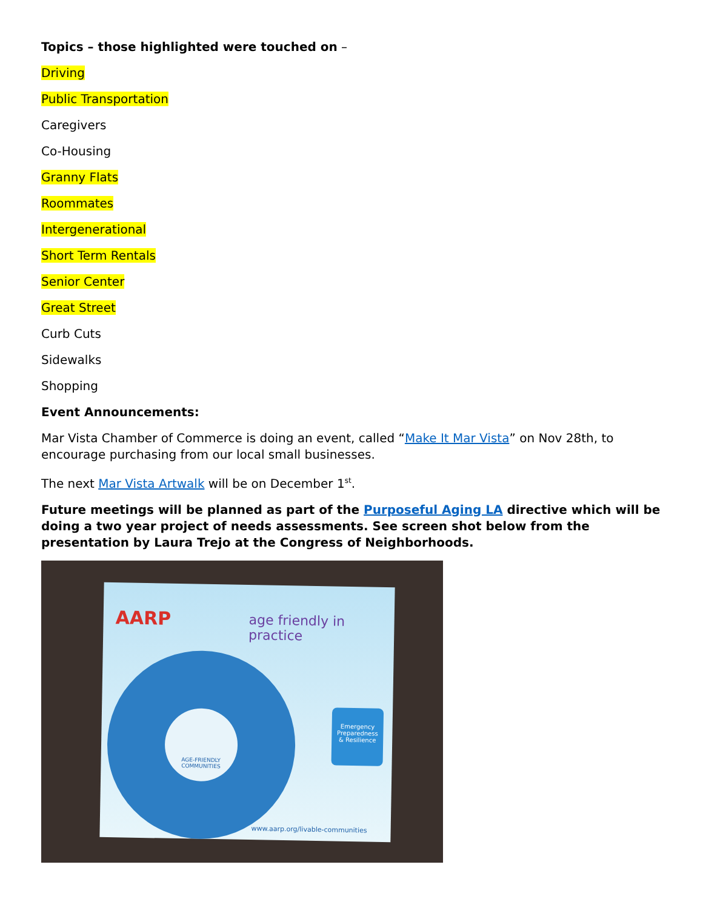Topics – those highlighted were touched on –
Driving
Public Transportation
Caregivers
Co-Housing
Granny Flats
Roommates
Intergenerational
Short Term Rentals
Senior Center
Great Street
Curb Cuts
Sidewalks
Shopping
Event Announcements:
Mar Vista Chamber of Commerce is doing an event, called “Make It Mar Vista” on Nov 28th, to encourage purchasing from our local small businesses.
The next Mar Vista Artwalk will be on December 1<sup>st</sup>.
Future meetings will be planned as part of the Purposeful Aging LA directive which will be doing a two year project of needs assessments. See screen shot below from the presentation by Laura Trejo at the Congress of Neighborhoods.
AARP age friendly in practice
AGE-FRIENDLY COMMUNITIES
Emergency Preparedness & Resilience
www.aarp.org/livable-communities